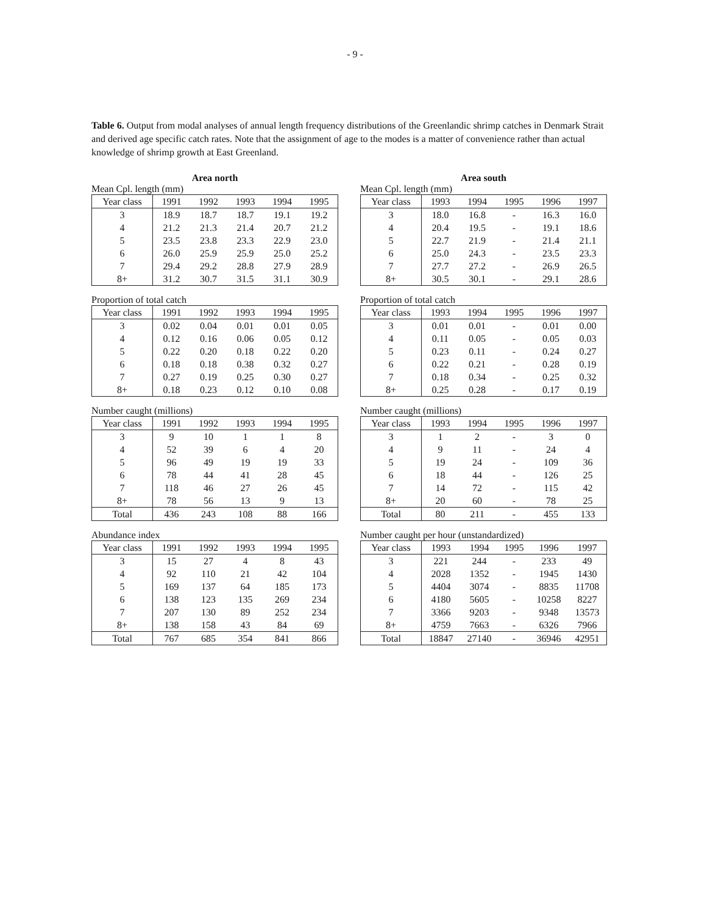- 9 -
Table 6. Output from modal analyses of annual length frequency distributions of the Greenlandic shrimp catches in Denmark Strait and derived age specific catch rates. Note that the assignment of age to the modes is a matter of convenience rather than actual knowledge of shrimp growth at East Greenland.
Area north
Mean Cpl. length (mm)
| Year class | 1991 | 1992 | 1993 | 1994 | 1995 |
| --- | --- | --- | --- | --- | --- |
| 3 | 18.9 | 18.7 | 18.7 | 19.1 | 19.2 |
| 4 | 21.2 | 21.3 | 21.4 | 20.7 | 21.2 |
| 5 | 23.5 | 23.8 | 23.3 | 22.9 | 23.0 |
| 6 | 26.0 | 25.9 | 25.9 | 25.0 | 25.2 |
| 7 | 29.4 | 29.2 | 28.8 | 27.9 | 28.9 |
| 8+ | 31.2 | 30.7 | 31.5 | 31.1 | 30.9 |
Proportion of total catch
| Year class | 1991 | 1992 | 1993 | 1994 | 1995 |
| --- | --- | --- | --- | --- | --- |
| 3 | 0.02 | 0.04 | 0.01 | 0.01 | 0.05 |
| 4 | 0.12 | 0.16 | 0.06 | 0.05 | 0.12 |
| 5 | 0.22 | 0.20 | 0.18 | 0.22 | 0.20 |
| 6 | 0.18 | 0.18 | 0.38 | 0.32 | 0.27 |
| 7 | 0.27 | 0.19 | 0.25 | 0.30 | 0.27 |
| 8+ | 0.18 | 0.23 | 0.12 | 0.10 | 0.08 |
Number caught (millions)
| Year class | 1991 | 1992 | 1993 | 1994 | 1995 |
| --- | --- | --- | --- | --- | --- |
| 3 | 9 | 10 | 1 | 1 | 8 |
| 4 | 52 | 39 | 6 | 4 | 20 |
| 5 | 96 | 49 | 19 | 19 | 33 |
| 6 | 78 | 44 | 41 | 28 | 45 |
| 7 | 118 | 46 | 27 | 26 | 45 |
| 8+ | 78 | 56 | 13 | 9 | 13 |
| Total | 436 | 243 | 108 | 88 | 166 |
Abundance index
| Year class | 1991 | 1992 | 1993 | 1994 | 1995 |
| --- | --- | --- | --- | --- | --- |
| 3 | 15 | 27 | 4 | 8 | 43 |
| 4 | 92 | 110 | 21 | 42 | 104 |
| 5 | 169 | 137 | 64 | 185 | 173 |
| 6 | 138 | 123 | 135 | 269 | 234 |
| 7 | 207 | 130 | 89 | 252 | 234 |
| 8+ | 138 | 158 | 43 | 84 | 69 |
| Total | 767 | 685 | 354 | 841 | 866 |
Area south
Mean Cpl. length (mm)
| Year class | 1993 | 1994 | 1995 | 1996 | 1997 |
| --- | --- | --- | --- | --- | --- |
| 3 | 18.0 | 16.8 | - | 16.3 | 16.0 |
| 4 | 20.4 | 19.5 | - | 19.1 | 18.6 |
| 5 | 22.7 | 21.9 | - | 21.4 | 21.1 |
| 6 | 25.0 | 24.3 | - | 23.5 | 23.3 |
| 7 | 27.7 | 27.2 | - | 26.9 | 26.5 |
| 8+ | 30.5 | 30.1 | - | 29.1 | 28.6 |
Proportion of total catch
| Year class | 1993 | 1994 | 1995 | 1996 | 1997 |
| --- | --- | --- | --- | --- | --- |
| 3 | 0.01 | 0.01 | - | 0.01 | 0.00 |
| 4 | 0.11 | 0.05 | - | 0.05 | 0.03 |
| 5 | 0.23 | 0.11 | - | 0.24 | 0.27 |
| 6 | 0.22 | 0.21 | - | 0.28 | 0.19 |
| 7 | 0.18 | 0.34 | - | 0.25 | 0.32 |
| 8+ | 0.25 | 0.28 | - | 0.17 | 0.19 |
Number caught (millions)
| Year class | 1993 | 1994 | 1995 | 1996 | 1997 |
| --- | --- | --- | --- | --- | --- |
| 3 | 1 | 2 | - | 3 | 0 |
| 4 | 9 | 11 | - | 24 | 4 |
| 5 | 19 | 24 | - | 109 | 36 |
| 6 | 18 | 44 | - | 126 | 25 |
| 7 | 14 | 72 | - | 115 | 42 |
| 8+ | 20 | 60 | - | 78 | 25 |
| Total | 80 | 211 | - | 455 | 133 |
Number caught per hour (unstandardized)
| Year class | 1993 | 1994 | 1995 | 1996 | 1997 |
| --- | --- | --- | --- | --- | --- |
| 3 | 221 | 244 | - | 233 | 49 |
| 4 | 2028 | 1352 | - | 1945 | 1430 |
| 5 | 4404 | 3074 | - | 8835 | 11708 |
| 6 | 4180 | 5605 | - | 10258 | 8227 |
| 7 | 3366 | 9203 | - | 9348 | 13573 |
| 8+ | 4759 | 7663 | - | 6326 | 7966 |
| Total | 18847 | 27140 | - | 36946 | 42951 |